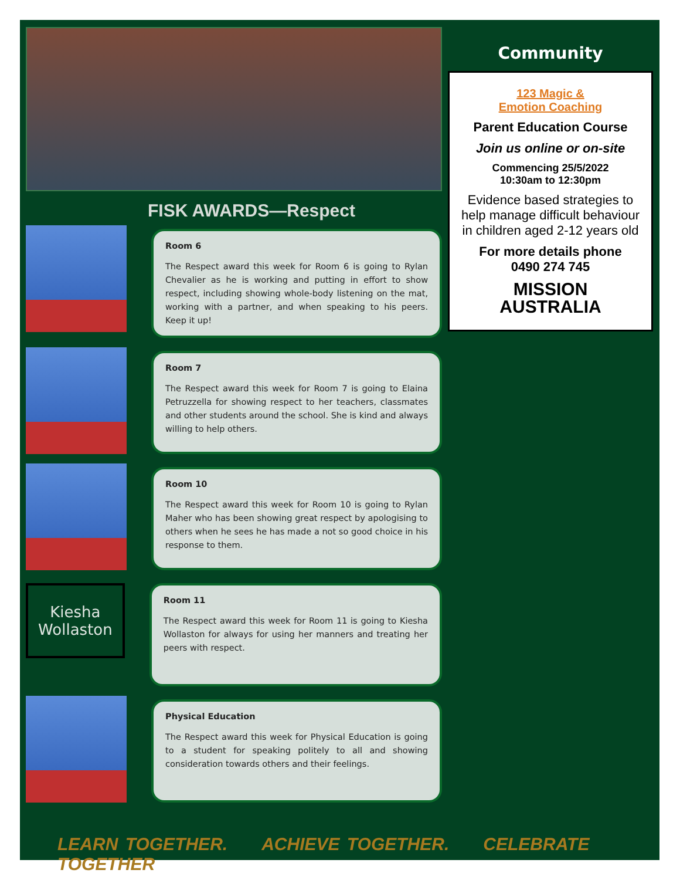FISK AWARDS—Respect
Room 6
The Respect award this week for Room 6 is going to Rylan Chevalier as he is working and putting in effort to show respect, including showing whole-body listening on the mat, working with a partner, and when speaking to his peers. Keep it up!
Room 7
The Respect award this week for Room 7 is going to Elaina Petruzzella for showing respect to her teachers, classmates and other students around the school. She is kind and always willing to help others.
Room 10
The Respect award this week for Room 10 is going to Rylan Maher who has been showing great respect by apologising to others when he sees he has made a not so good choice in his response to them.
Kiesha
Wollaston
Room 11
The Respect award this week for Room 11 is going to Kiesha Wollaston for always for using her manners and treating her peers with respect.
Physical Education
The Respect award this week for Physical Education is going to a student for speaking politely to all and showing consideration towards others and their feelings.
Community
123 Magic &
Emotion Coaching
Parent Education Course
Join us online or on-site
Commencing 25/5/2022
10:30am to 12:30pm
Evidence based strategies to help manage difficult behaviour in children aged 2-12 years old
For more details phone
0490 274 745
MISSION
AUSTRALIA
LEARN TOGETHER. ACHIEVE TOGETHER. CELEBRATE TOGETHER